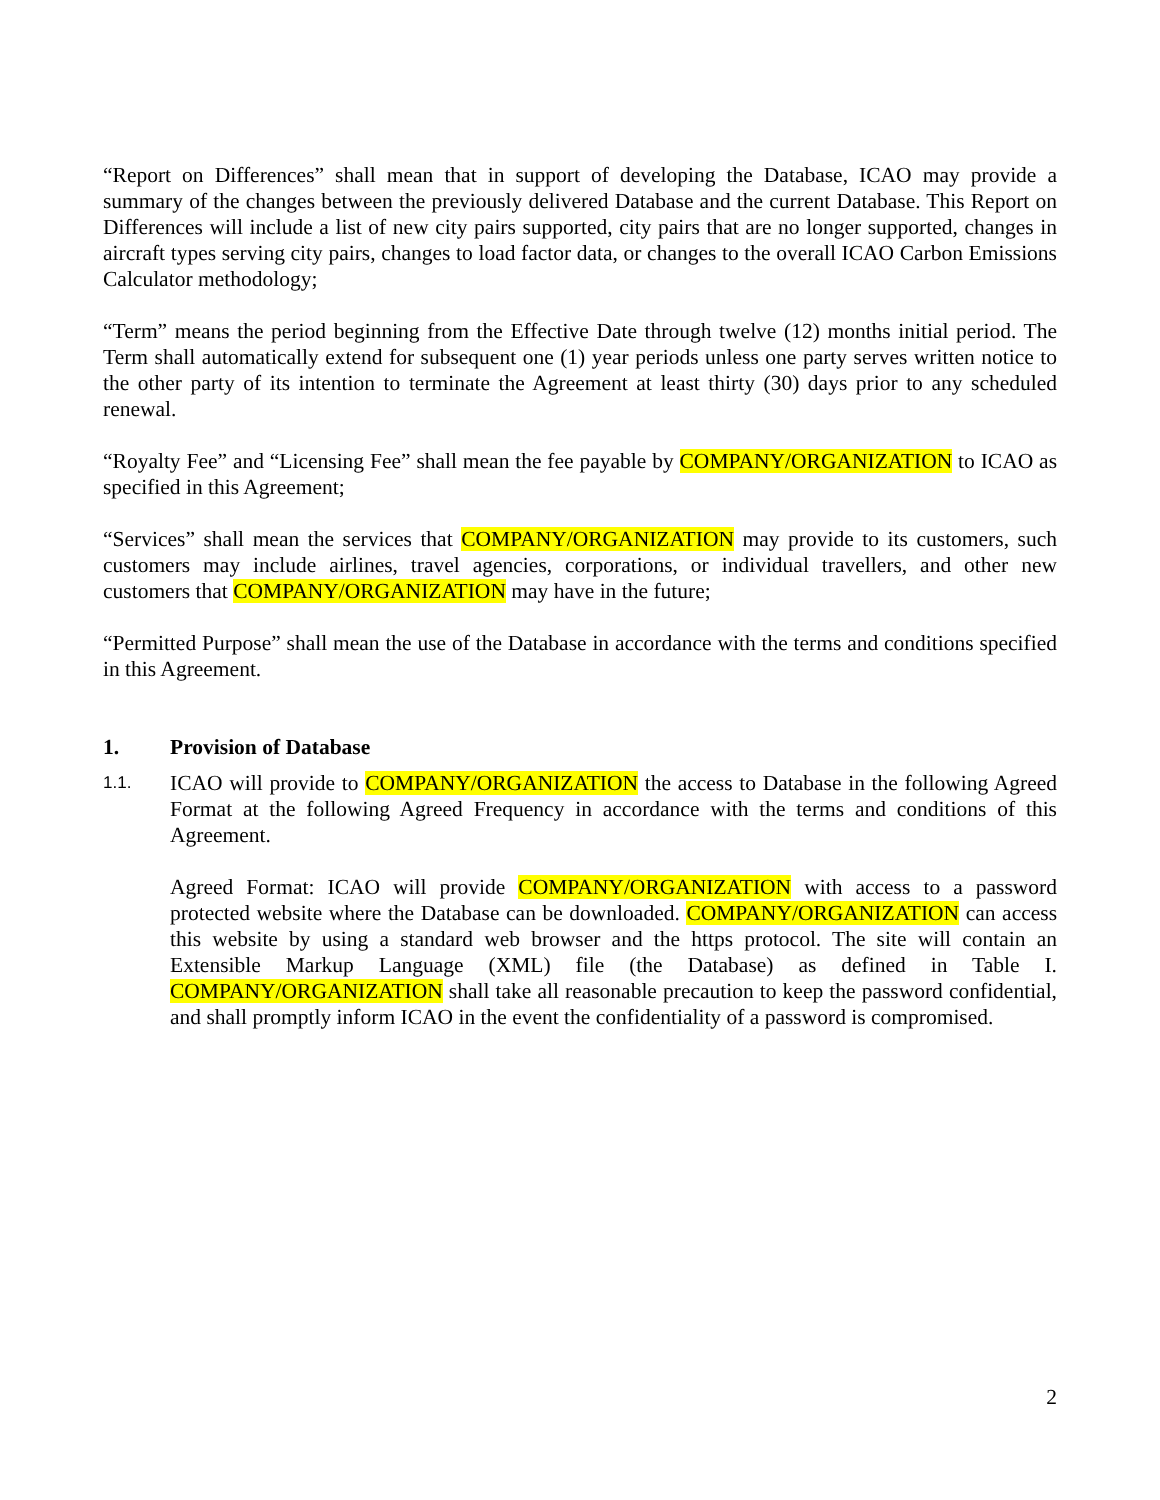“Report on Differences” shall mean that in support of developing the Database, ICAO may provide a summary of the changes between the previously delivered Database and the current Database. This Report on Differences will include a list of new city pairs supported, city pairs that are no longer supported, changes in aircraft types serving city pairs, changes to load factor data, or changes to the overall ICAO Carbon Emissions Calculator methodology;
“Term” means the period beginning from the Effective Date through twelve (12) months initial period. The Term shall automatically extend for subsequent one (1) year periods unless one party serves written notice to the other party of its intention to terminate the Agreement at least thirty (30) days prior to any scheduled renewal.
“Royalty Fee” and “Licensing Fee” shall mean the fee payable by COMPANY/ORGANIZATION to ICAO as specified in this Agreement;
“Services” shall mean the services that COMPANY/ORGANIZATION may provide to its customers, such customers may include airlines, travel agencies, corporations, or individual travellers, and other new customers that COMPANY/ORGANIZATION may have in the future;
“Permitted Purpose” shall mean the use of the Database in accordance with the terms and conditions specified in this Agreement.
1. Provision of Database
1.1. ICAO will provide to COMPANY/ORGANIZATION the access to Database in the following Agreed Format at the following Agreed Frequency in accordance with the terms and conditions of this Agreement.
Agreed Format: ICAO will provide COMPANY/ORGANIZATION with access to a password protected website where the Database can be downloaded. COMPANY/ORGANIZATION can access this website by using a standard web browser and the https protocol. The site will contain an Extensible Markup Language (XML) file (the Database) as defined in Table I. COMPANY/ORGANIZATION shall take all reasonable precaution to keep the password confidential, and shall promptly inform ICAO in the event the confidentiality of a password is compromised.
2